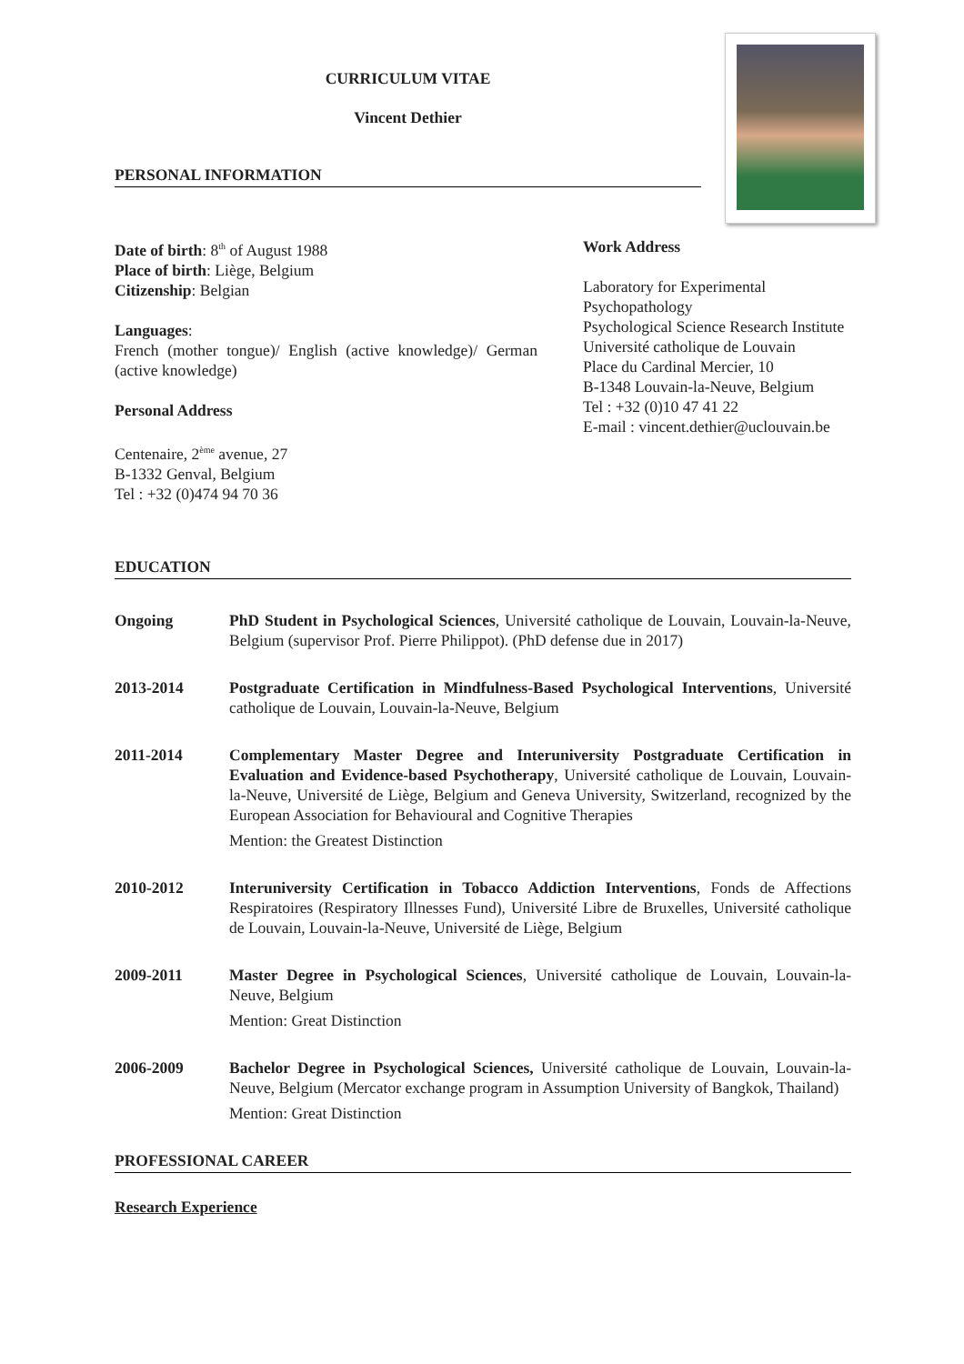CURRICULUM VITAE
Vincent Dethier
PERSONAL INFORMATION
Date of birth: 8<sup>th</sup> of August 1988
Place of birth: Liège, Belgium
Citizenship: Belgian
Languages:
French (mother tongue)/ English (active knowledge)/ German (active knowledge)
Personal Address
Centenaire, 2<sup>ème</sup> avenue, 27
B-1332 Genval, Belgium
Tel : +32 (0)474 94 70 36
Work Address
Laboratory for Experimental Psychopathology
Psychological Science Research Institute
Université catholique de Louvain
Place du Cardinal Mercier, 10
B-1348 Louvain-la-Neuve, Belgium
Tel : +32 (0)10 47 41 22
E-mail : vincent.dethier@uclouvain.be
EDUCATION
Ongoing PhD Student in Psychological Sciences, Université catholique de Louvain, Louvain-la-Neuve, Belgium (supervisor Prof. Pierre Philippot). (PhD defense due in 2017)
2013-2014 Postgraduate Certification in Mindfulness-Based Psychological Interventions, Université catholique de Louvain, Louvain-la-Neuve, Belgium
2011-2014 Complementary Master Degree and Interuniversity Postgraduate Certification in Evaluation and Evidence-based Psychotherapy, Université catholique de Louvain, Louvain-la-Neuve, Université de Liège, Belgium and Geneva University, Switzerland, recognized by the European Association for Behavioural and Cognitive Therapies
Mention: the Greatest Distinction
2010-2012 Interuniversity Certification in Tobacco Addiction Interventions, Fonds de Affections Respiratoires (Respiratory Illnesses Fund), Université Libre de Bruxelles, Université catholique de Louvain, Louvain-la-Neuve, Université de Liège, Belgium
2009-2011 Master Degree in Psychological Sciences, Université catholique de Louvain, Louvain-la-Neuve, Belgium
Mention: Great Distinction
2006-2009 Bachelor Degree in Psychological Sciences, Université catholique de Louvain, Louvain-la-Neuve, Belgium (Mercator exchange program in Assumption University of Bangkok, Thailand)
Mention: Great Distinction
PROFESSIONAL CAREER
Research Experience